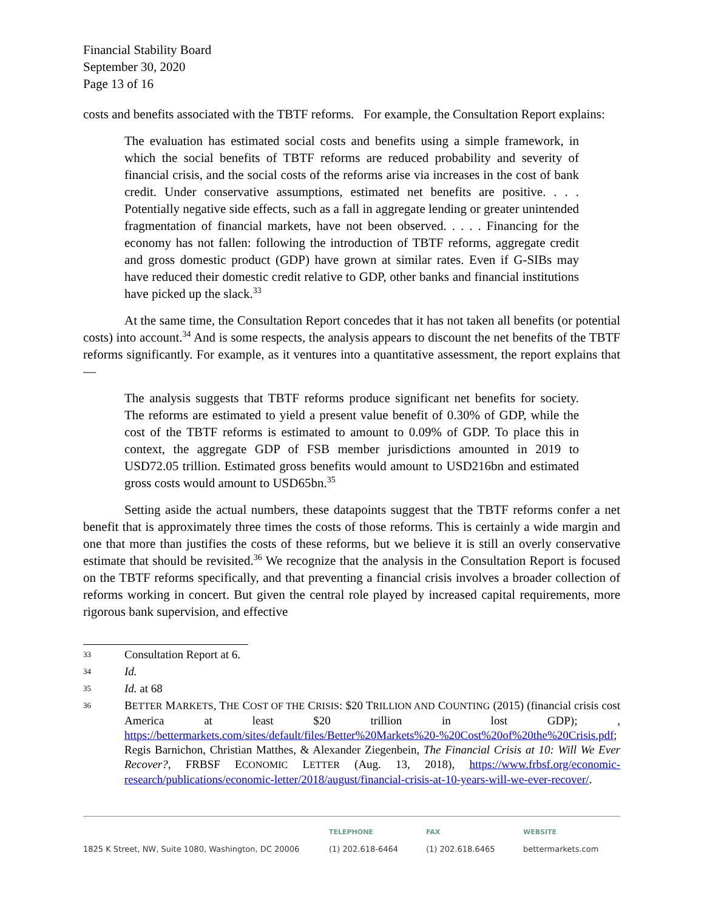Financial Stability Board
September 30, 2020
Page 13 of 16
costs and benefits associated with the TBTF reforms. For example, the Consultation Report explains:
The evaluation has estimated social costs and benefits using a simple framework, in which the social benefits of TBTF reforms are reduced probability and severity of financial crisis, and the social costs of the reforms arise via increases in the cost of bank credit. Under conservative assumptions, estimated net benefits are positive. . . . Potentially negative side effects, such as a fall in aggregate lending or greater unintended fragmentation of financial markets, have not been observed. . . . . Financing for the economy has not fallen: following the introduction of TBTF reforms, aggregate credit and gross domestic product (GDP) have grown at similar rates. Even if G-SIBs may have reduced their domestic credit relative to GDP, other banks and financial institutions have picked up the slack.<sup>33</sup>
At the same time, the Consultation Report concedes that it has not taken all benefits (or potential costs) into account.<sup>34</sup> And is some respects, the analysis appears to discount the net benefits of the TBTF reforms significantly. For example, as it ventures into a quantitative assessment, the report explains that—
The analysis suggests that TBTF reforms produce significant net benefits for society. The reforms are estimated to yield a present value benefit of 0.30% of GDP, while the cost of the TBTF reforms is estimated to amount to 0.09% of GDP. To place this in context, the aggregate GDP of FSB member jurisdictions amounted in 2019 to USD72.05 trillion. Estimated gross benefits would amount to USD216bn and estimated gross costs would amount to USD65bn.<sup>35</sup>
Setting aside the actual numbers, these datapoints suggest that the TBTF reforms confer a net benefit that is approximately three times the costs of those reforms. This is certainly a wide margin and one that more than justifies the costs of these reforms, but we believe it is still an overly conservative estimate that should be revisited.<sup>36</sup> We recognize that the analysis in the Consultation Report is focused on the TBTF reforms specifically, and that preventing a financial crisis involves a broader collection of reforms working in concert. But given the central role played by increased capital requirements, more rigorous bank supervision, and effective
33 Consultation Report at 6.
34 Id.
35 Id. at 68
36 BETTER MARKETS, THE COST OF THE CRISIS: $20 TRILLION AND COUNTING (2015) (financial crisis cost America at least $20 trillion in lost GDP); , https://bettermarkets.com/sites/default/files/Better%20Markets%20-%20Cost%20of%20the%20Crisis.pdf; Regis Barnichon, Christian Matthes, & Alexander Ziegenbein, The Financial Crisis at 10: Will We Ever Recover?, FRBSF ECONOMIC LETTER (Aug. 13, 2018), https://www.frbsf.org/economic-research/publications/economic-letter/2018/august/financial-crisis-at-10-years-will-we-ever-recover/.
1825 K Street, NW, Suite 1080, Washington, DC 20006 TELEPHONE
(1) 202.618-6464 FAX
(1) 202.618.6465 WEBSITE
bettermarkets.com